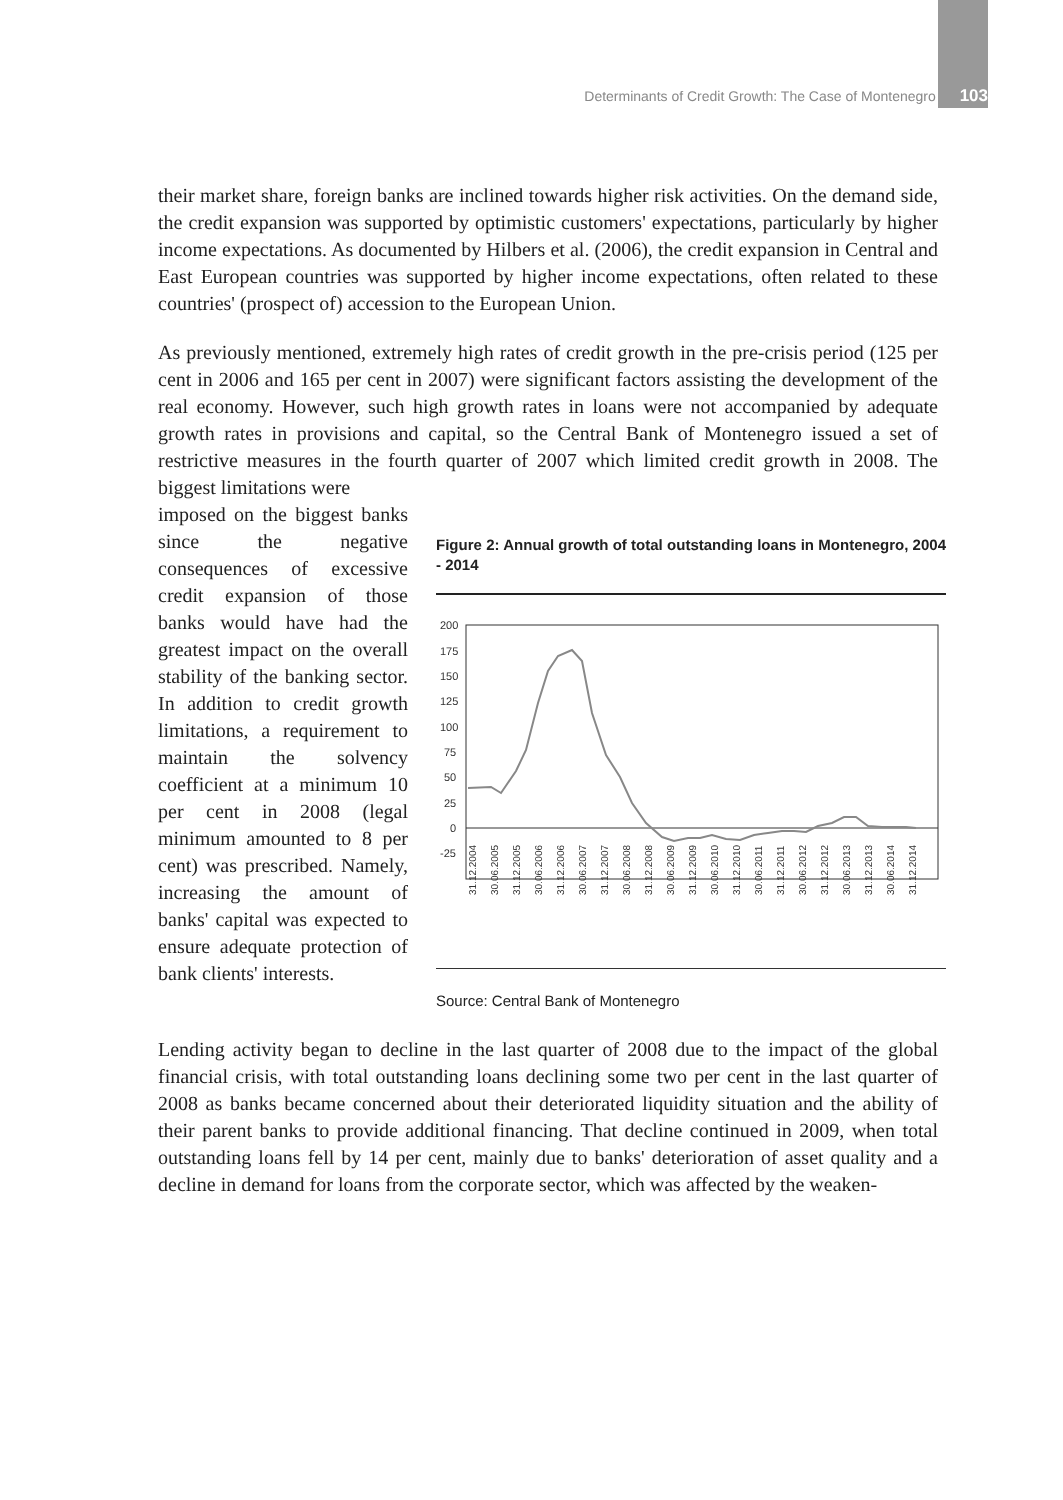Determinants of Credit Growth: The Case of Montenegro 103
their market share, foreign banks are inclined towards higher risk activities. On the demand side, the credit expansion was supported by optimistic customers' expectations, particularly by higher income expectations. As documented by Hilbers et al. (2006), the credit expansion in Central and East European countries was supported by higher income expectations, often related to these countries' (prospect of) accession to the European Union.
As previously mentioned, extremely high rates of credit growth in the pre-crisis period (125 per cent in 2006 and 165 per cent in 2007) were significant factors assisting the development of the real economy. However, such high growth rates in loans were not accompanied by adequate growth rates in provisions and capital, so the Central Bank of Montenegro issued a set of restrictive measures in the fourth quarter of 2007 which limited credit growth in 2008. The biggest limitations were
imposed on the biggest banks since the negative consequences of excessive credit expansion of those banks would have had the greatest impact on the overall stability of the banking sector. In addition to credit growth limitations, a requirement to maintain the solvency coefficient at a minimum 10 per cent in 2008 (legal minimum amounted to 8 per cent) was prescribed. Namely, increasing the amount of banks' capital was expected to ensure adequate protection of bank clients' interests.
Figure 2: Annual growth of total outstanding loans in Montenegro, 2004 - 2014
200
175
150
125
100
75
50
25
0
-25
31.12.2004
30.06.2005
31.12.2005
30.06.2006
31.12.2006
30.06.2007
31.12.2007
30.06.2008
31.12.2008
30.06.2009
31.12.2009
30.06.2010
31.12.2010
30.06.2011
31.12.2011
30.06.2012
31.12.2012
30.06.2013
31.12.2013
30.06.2014
31.12.2014
Source: Central Bank of Montenegro
Lending activity began to decline in the last quarter of 2008 due to the impact of the global financial crisis, with total outstanding loans declining some two per cent in the last quarter of 2008 as banks became concerned about their deteriorated liquidity situation and the ability of their parent banks to provide additional financing. That decline continued in 2009, when total outstanding loans fell by 14 per cent, mainly due to banks' deterioration of asset quality and a decline in demand for loans from the corporate sector, which was affected by the weaken-